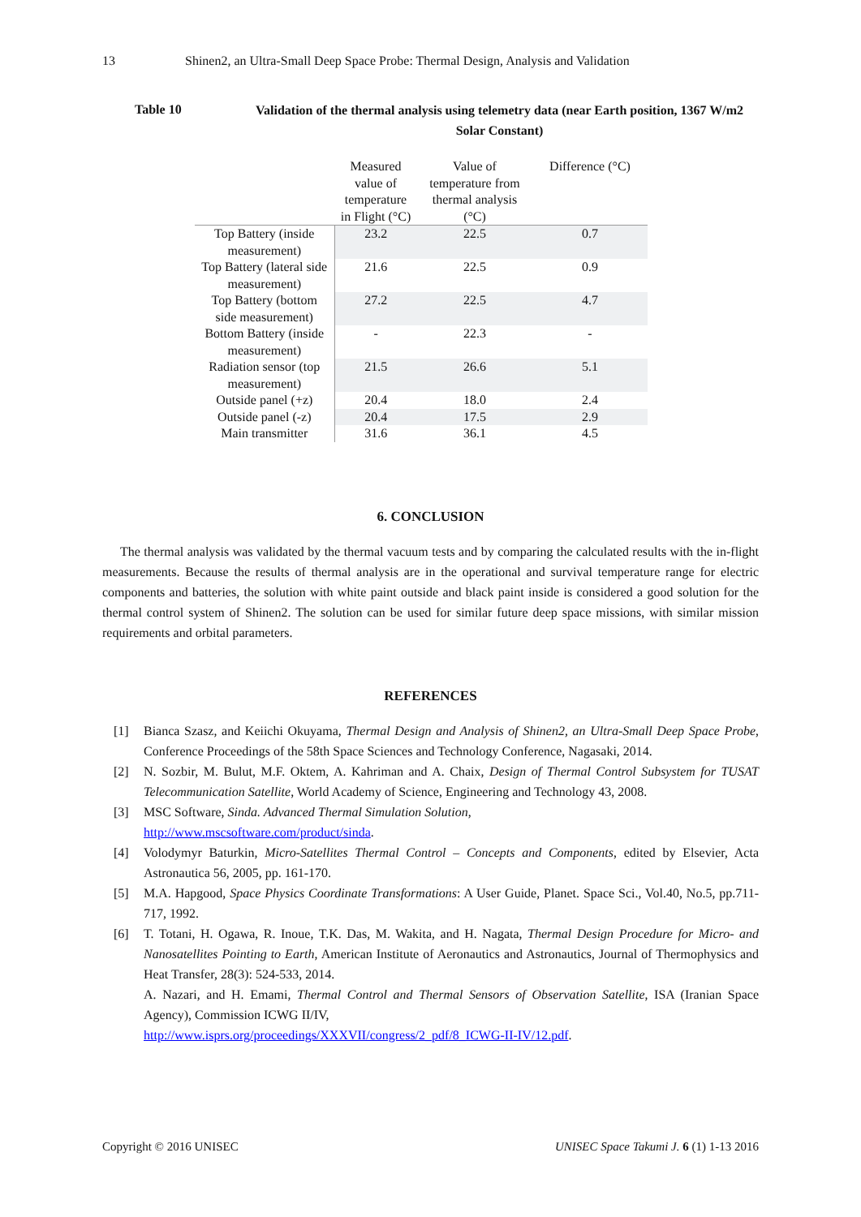13 Shinen2, an Ultra-Small Deep Space Probe: Thermal Design, Analysis and Validation
Table 10
Validation of the thermal analysis using telemetry data (near Earth position, 1367 W/m2 Solar Constant)
| | Measured value of temperature in Flight (°C) | Value of temperature from thermal analysis (°C) | Difference (°C) |
| --- | --- | --- | --- |
| Top Battery (inside measurement) | 23.2 | 22.5 | 0.7 |
| Top Battery (lateral side measurement) | 21.6 | 22.5 | 0.9 |
| Top Battery (bottom side measurement) | 27.2 | 22.5 | 4.7 |
| Bottom Battery (inside measurement) | - | 22.3 | - |
| Radiation sensor (top measurement) | 21.5 | 26.6 | 5.1 |
| Outside panel (+z) | 20.4 | 18.0 | 2.4 |
| Outside panel (-z) | 20.4 | 17.5 | 2.9 |
| Main transmitter | 31.6 | 36.1 | 4.5 |
6. CONCLUSION
The thermal analysis was validated by the thermal vacuum tests and by comparing the calculated results with the in-flight measurements. Because the results of thermal analysis are in the operational and survival temperature range for electric components and batteries, the solution with white paint outside and black paint inside is considered a good solution for the thermal control system of Shinen2. The solution can be used for similar future deep space missions, with similar mission requirements and orbital parameters.
REFERENCES
[1] Bianca Szasz, and Keiichi Okuyama, Thermal Design and Analysis of Shinen2, an Ultra-Small Deep Space Probe, Conference Proceedings of the 58th Space Sciences and Technology Conference, Nagasaki, 2014.
[2] N. Sozbir, M. Bulut, M.F. Oktem, A. Kahriman and A. Chaix, Design of Thermal Control Subsystem for TUSAT Telecommunication Satellite, World Academy of Science, Engineering and Technology 43, 2008.
[3] MSC Software, Sinda. Advanced Thermal Simulation Solution,
http://www.mscsoftware.com/product/sinda.
[4] Volodymyr Baturkin, Micro-Satellites Thermal Control – Concepts and Components, edited by Elsevier, Acta Astronautica 56, 2005, pp. 161-170.
[5] M.A. Hapgood, Space Physics Coordinate Transformations: A User Guide, Planet. Space Sci., Vol.40, No.5, pp.711-717, 1992.
[6] T. Totani, H. Ogawa, R. Inoue, T.K. Das, M. Wakita, and H. Nagata, Thermal Design Procedure for Micro- and Nanosatellites Pointing to Earth, American Institute of Aeronautics and Astronautics, Journal of Thermophysics and Heat Transfer, 28(3): 524-533, 2014.
A. Nazari, and H. Emami, Thermal Control and Thermal Sensors of Observation Satellite, ISA (Iranian Space Agency), Commission ICWG II/IV,
http://www.isprs.org/proceedings/XXXVII/congress/2_pdf/8_ICWG-II-IV/12.pdf.
Copyright © 2016 UNISEC UNISEC Space Takumi J. 6 (1) 1-13 2016